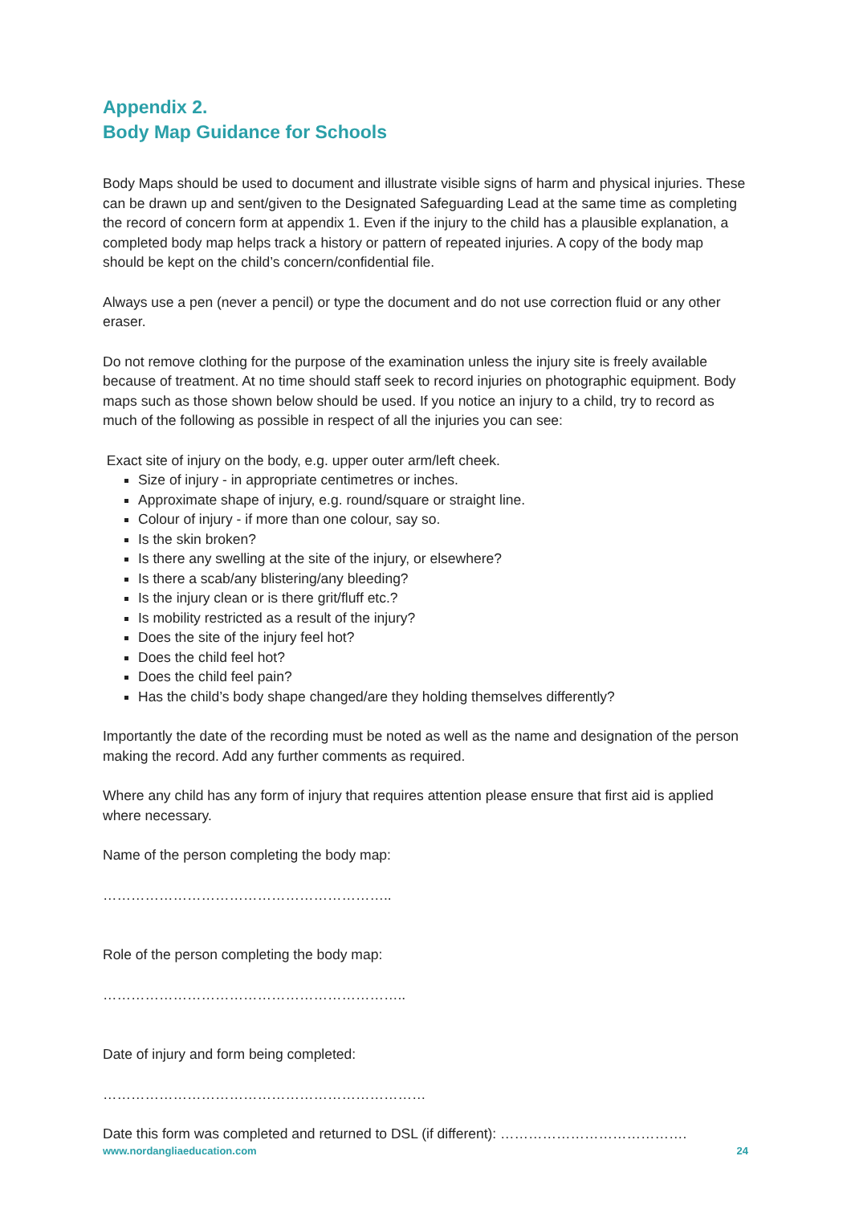Appendix 2.
Body Map Guidance for Schools
Body Maps should be used to document and illustrate visible signs of harm and physical injuries. These can be drawn up and sent/given to the Designated Safeguarding Lead at the same time as completing the record of concern form at appendix 1. Even if the injury to the child has a plausible explanation, a completed body map helps track a history or pattern of repeated injuries. A copy of the body map should be kept on the child’s concern/confidential file.
Always use a pen (never a pencil) or type the document and do not use correction fluid or any other eraser.
Do not remove clothing for the purpose of the examination unless the injury site is freely available because of treatment. At no time should staff seek to record injuries on photographic equipment. Body maps such as those shown below should be used. If you notice an injury to a child, try to record as much of the following as possible in respect of all the injuries you can see:
Exact site of injury on the body, e.g. upper outer arm/left cheek.
Size of injury - in appropriate centimetres or inches.
Approximate shape of injury, e.g. round/square or straight line.
Colour of injury - if more than one colour, say so.
Is the skin broken?
Is there any swelling at the site of the injury, or elsewhere?
Is there a scab/any blistering/any bleeding?
Is the injury clean or is there grit/fluff etc.?
Is mobility restricted as a result of the injury?
Does the site of the injury feel hot?
Does the child feel hot?
Does the child feel pain?
Has the child’s body shape changed/are they holding themselves differently?
Importantly the date of the recording must be noted as well as the name and designation of the person making the record. Add any further comments as required.
Where any child has any form of injury that requires attention please ensure that first aid is applied where necessary.
Name of the person completing the body map:
……………………………………………………..
Role of the person completing the body map:
………………………………………………………..
Date of injury and form being completed:
……………………………………………………………
Date this form was completed and returned to DSL (if different): ………………………………….
www.nordangliaeducation.com 24